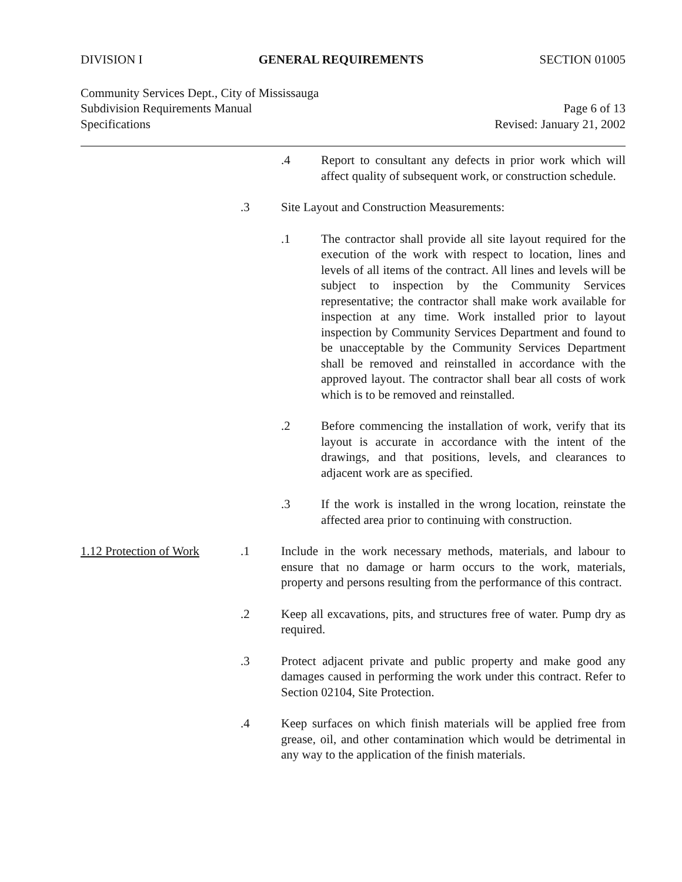DIVISION I GENERAL REQUIREMENTS SECTION 01005
Community Services Dept., City of Mississauga
Subdivision Requirements Manual Page 6 of 13
Specifications Revised: January 21, 2002
.4 Report to consultant any defects in prior work which will affect quality of subsequent work, or construction schedule.
.3 Site Layout and Construction Measurements:
.1 The contractor shall provide all site layout required for the execution of the work with respect to location, lines and levels of all items of the contract. All lines and levels will be subject to inspection by the Community Services representative; the contractor shall make work available for inspection at any time. Work installed prior to layout inspection by Community Services Department and found to be unacceptable by the Community Services Department shall be removed and reinstalled in accordance with the approved layout. The contractor shall bear all costs of work which is to be removed and reinstalled.
.2 Before commencing the installation of work, verify that its layout is accurate in accordance with the intent of the drawings, and that positions, levels, and clearances to adjacent work are as specified.
.3 If the work is installed in the wrong location, reinstate the affected area prior to continuing with construction.
1.12 Protection of Work
.1 Include in the work necessary methods, materials, and labour to ensure that no damage or harm occurs to the work, materials, property and persons resulting from the performance of this contract.
.2 Keep all excavations, pits, and structures free of water. Pump dry as required.
.3 Protect adjacent private and public property and make good any damages caused in performing the work under this contract. Refer to Section 02104, Site Protection.
.4 Keep surfaces on which finish materials will be applied free from grease, oil, and other contamination which would be detrimental in any way to the application of the finish materials.